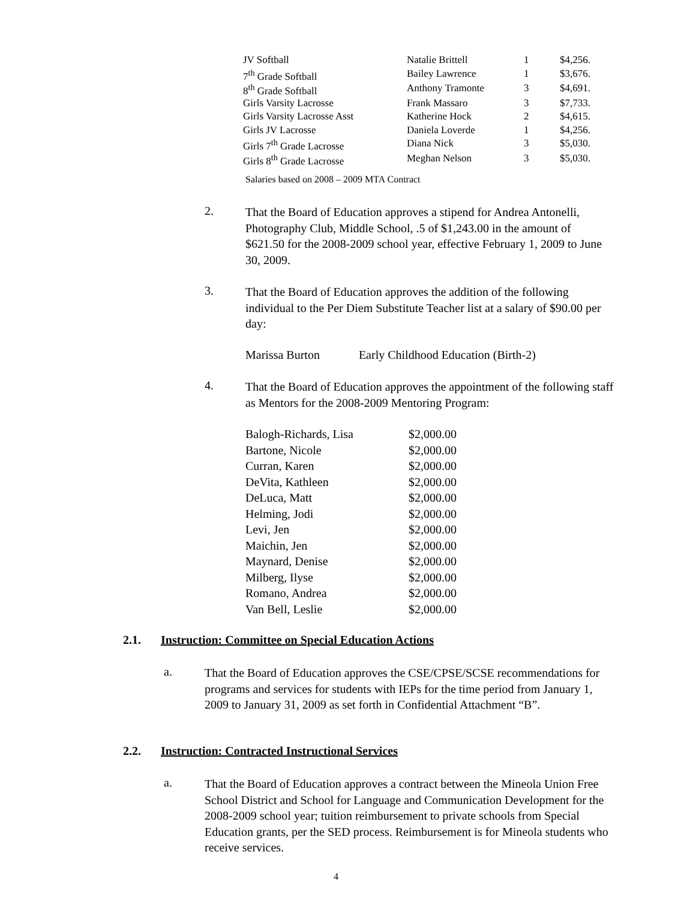| JV Softball | Natalie Brittell | 1 | $4,256. |
| 7<sup>th</sup> Grade Softball | Bailey Lawrence | 1 | $3,676. |
| 8<sup>th</sup> Grade Softball | Anthony Tramonte | 3 | $4,691. |
| Girls Varsity Lacrosse | Frank Massaro | 3 | $7,733. |
| Girls Varsity Lacrosse Asst | Katherine Hock | 2 | $4,615. |
| Girls JV Lacrosse | Daniela Loverde | 1 | $4,256. |
| Girls 7<sup>th</sup> Grade Lacrosse | Diana Nick | 3 | $5,030. |
| Girls 8<sup>th</sup> Grade Lacrosse | Meghan Nelson | 3 | $5,030. |
Salaries based on 2008 – 2009 MTA Contract
2.
That the Board of Education approves a stipend for Andrea Antonelli, Photography Club, Middle School, .5 of $1,243.00 in the amount of $621.50 for the 2008-2009 school year, effective February 1, 2009 to June 30, 2009.
3.
That the Board of Education approves the addition of the following individual to the Per Diem Substitute Teacher list at a salary of $90.00 per day:
Marissa Burton Early Childhood Education (Birth-2)
4.
That the Board of Education approves the appointment of the following staff as Mentors for the 2008-2009 Mentoring Program:
| Balogh-Richards, Lisa | $2,000.00 |
| Bartone, Nicole | $2,000.00 |
| Curran, Karen | $2,000.00 |
| DeVita, Kathleen | $2,000.00 |
| DeLuca, Matt | $2,000.00 |
| Helming, Jodi | $2,000.00 |
| Levi, Jen | $2,000.00 |
| Maichin, Jen | $2,000.00 |
| Maynard, Denise | $2,000.00 |
| Milberg, Ilyse | $2,000.00 |
| Romano, Andrea | $2,000.00 |
| Van Bell, Leslie | $2,000.00 |
2.1. Instruction: Committee on Special Education Actions
a.
That the Board of Education approves the CSE/CPSE/SCSE recommendations for programs and services for students with IEPs for the time period from January 1, 2009 to January 31, 2009 as set forth in Confidential Attachment “B”.
2.2. Instruction: Contracted Instructional Services
a.
That the Board of Education approves a contract between the Mineola Union Free School District and School for Language and Communication Development for the 2008-2009 school year; tuition reimbursement to private schools from Special Education grants, per the SED process. Reimbursement is for Mineola students who receive services.
4